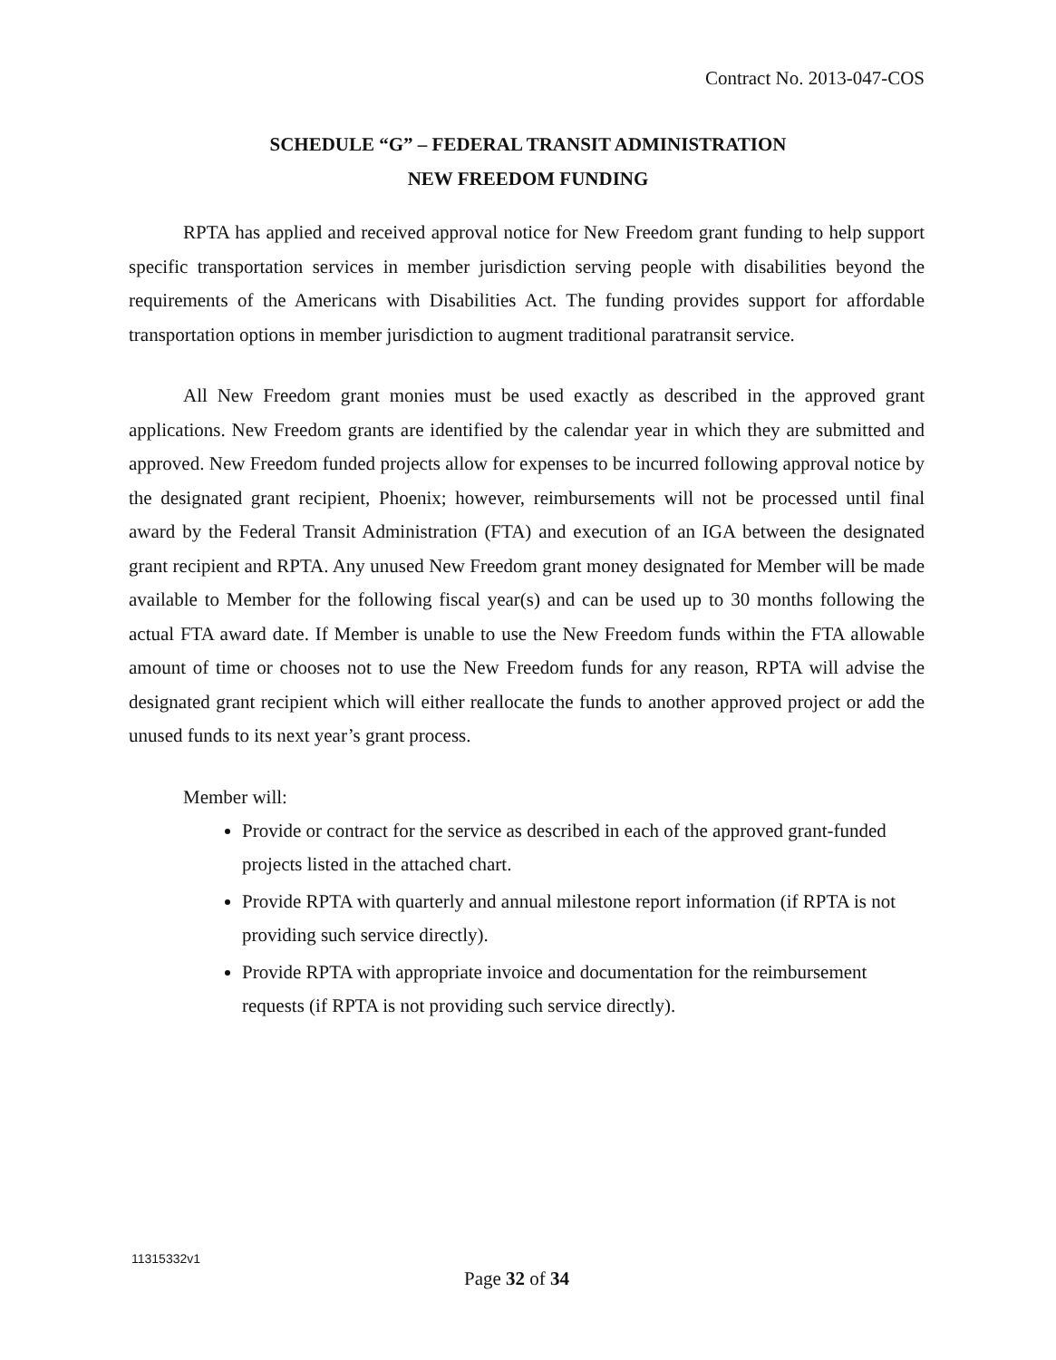Contract No. 2013-047-COS
SCHEDULE “G” – FEDERAL TRANSIT ADMINISTRATION
NEW FREEDOM FUNDING
RPTA has applied and received approval notice for New Freedom grant funding to help support specific transportation services in member jurisdiction serving people with disabilities beyond the requirements of the Americans with Disabilities Act. The funding provides support for affordable transportation options in member jurisdiction to augment traditional paratransit service.
All New Freedom grant monies must be used exactly as described in the approved grant applications. New Freedom grants are identified by the calendar year in which they are submitted and approved. New Freedom funded projects allow for expenses to be incurred following approval notice by the designated grant recipient, Phoenix; however, reimbursements will not be processed until final award by the Federal Transit Administration (FTA) and execution of an IGA between the designated grant recipient and RPTA. Any unused New Freedom grant money designated for Member will be made available to Member for the following fiscal year(s) and can be used up to 30 months following the actual FTA award date. If Member is unable to use the New Freedom funds within the FTA allowable amount of time or chooses not to use the New Freedom funds for any reason, RPTA will advise the designated grant recipient which will either reallocate the funds to another approved project or add the unused funds to its next year’s grant process.
Member will:
Provide or contract for the service as described in each of the approved grant-funded projects listed in the attached chart.
Provide RPTA with quarterly and annual milestone report information (if RPTA is not providing such service directly).
Provide RPTA with appropriate invoice and documentation for the reimbursement requests (if RPTA is not providing such service directly).
11315332v1
Page 32 of 34